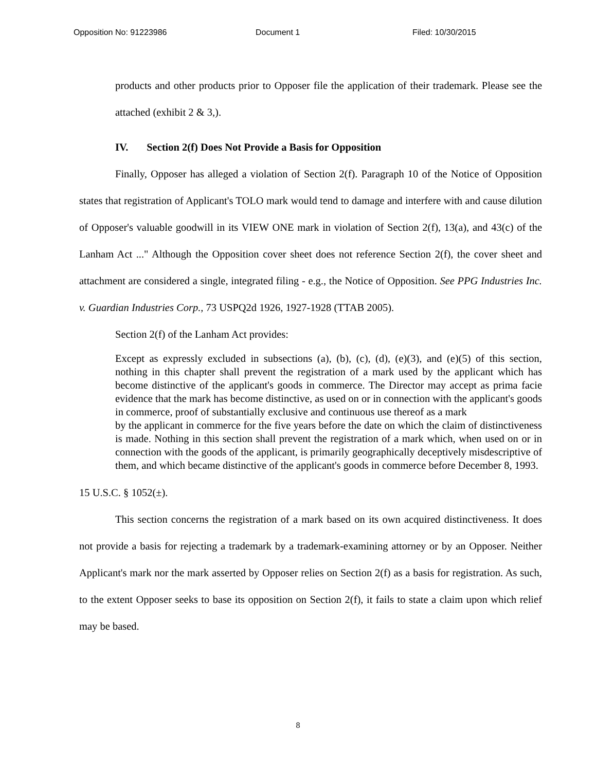Opposition No: 91223986 Document 1 Filed: 10/30/2015
products and other products prior to Opposer file the application of their trademark. Please see the attached (exhibit 2 & 3,).
IV. Section 2(f) Does Not Provide a Basis for Opposition
Finally, Opposer has alleged a violation of Section 2(f). Paragraph 10 of the Notice of Opposition states that registration of Applicant's TOLO mark would tend to damage and interfere with and cause dilution of Opposer's valuable goodwill in its VIEW ONE mark in violation of Section 2(f), 13(a), and 43(c) of the Lanham Act ..." Although the Opposition cover sheet does not reference Section 2(f), the cover sheet and attachment are considered a single, integrated filing - e.g., the Notice of Opposition. See PPG Industries Inc. v. Guardian Industries Corp., 73 USPQ2d 1926, 1927-1928 (TTAB 2005).
Section 2(f) of the Lanham Act provides:
Except as expressly excluded in subsections (a), (b), (c), (d), (e)(3), and (e)(5) of this section, nothing in this chapter shall prevent the registration of a mark used by the applicant which has become distinctive of the applicant's goods in commerce. The Director may accept as prima facie evidence that the mark has become distinctive, as used on or in connection with the applicant's goods in commerce, proof of substantially exclusive and continuous use thereof as a mark
by the applicant in commerce for the five years before the date on which the claim of distinctiveness is made. Nothing in this section shall prevent the registration of a mark which, when used on or in connection with the goods of the applicant, is primarily geographically deceptively misdescriptive of them, and which became distinctive of the applicant's goods in commerce before December 8, 1993.
15 U.S.C. § 1052(±).
This section concerns the registration of a mark based on its own acquired distinctiveness. It does not provide a basis for rejecting a trademark by a trademark-examining attorney or by an Opposer. Neither Applicant's mark nor the mark asserted by Opposer relies on Section 2(f) as a basis for registration. As such, to the extent Opposer seeks to base its opposition on Section 2(f), it fails to state a claim upon which relief may be based.
8